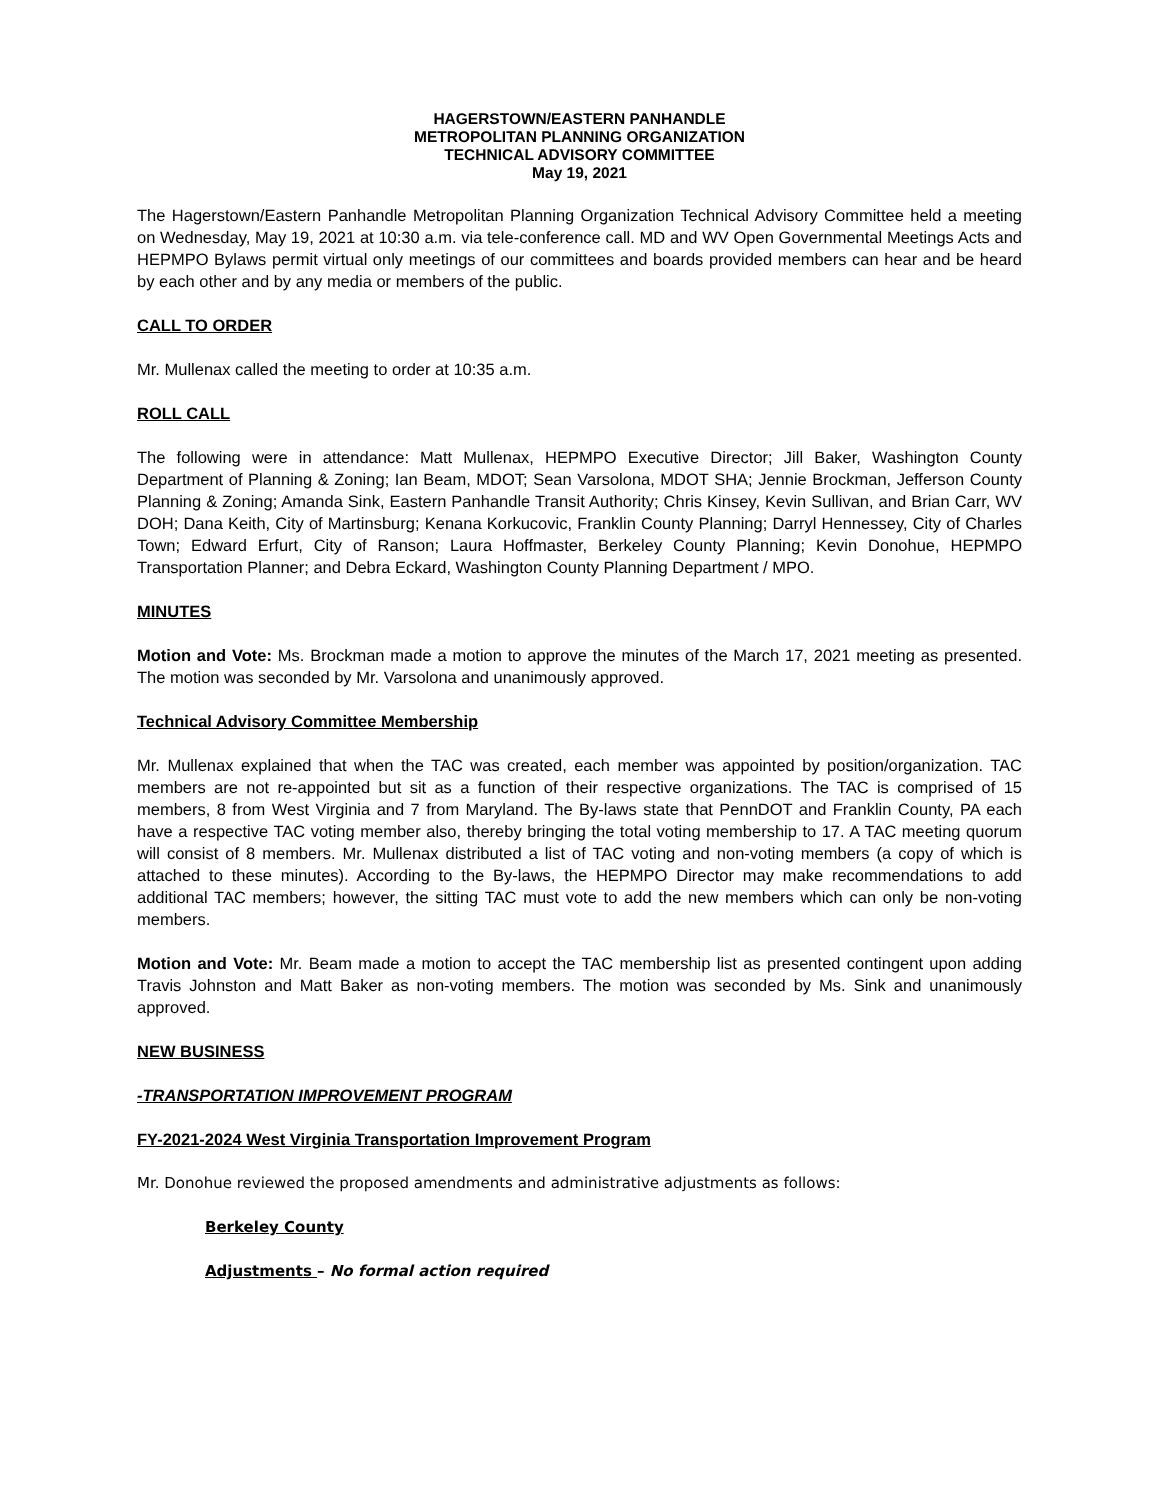HAGERSTOWN/EASTERN PANHANDLE
METROPOLITAN PLANNING ORGANIZATION
TECHNICAL ADVISORY COMMITTEE
May 19, 2021
The Hagerstown/Eastern Panhandle Metropolitan Planning Organization Technical Advisory Committee held a meeting on Wednesday, May 19, 2021 at 10:30 a.m. via tele-conference call. MD and WV Open Governmental Meetings Acts and HEPMPO Bylaws permit virtual only meetings of our committees and boards provided members can hear and be heard by each other and by any media or members of the public.
CALL TO ORDER
Mr. Mullenax called the meeting to order at 10:35 a.m.
ROLL CALL
The following were in attendance: Matt Mullenax, HEPMPO Executive Director; Jill Baker, Washington County Department of Planning & Zoning; Ian Beam, MDOT; Sean Varsolona, MDOT SHA; Jennie Brockman, Jefferson County Planning & Zoning; Amanda Sink, Eastern Panhandle Transit Authority; Chris Kinsey, Kevin Sullivan, and Brian Carr, WV DOH; Dana Keith, City of Martinsburg; Kenana Korkucovic, Franklin County Planning; Darryl Hennessey, City of Charles Town; Edward Erfurt, City of Ranson; Laura Hoffmaster, Berkeley County Planning; Kevin Donohue, HEPMPO Transportation Planner; and Debra Eckard, Washington County Planning Department / MPO.
MINUTES
Motion and Vote: Ms. Brockman made a motion to approve the minutes of the March 17, 2021 meeting as presented. The motion was seconded by Mr. Varsolona and unanimously approved.
Technical Advisory Committee Membership
Mr. Mullenax explained that when the TAC was created, each member was appointed by position/organization. TAC members are not re-appointed but sit as a function of their respective organizations. The TAC is comprised of 15 members, 8 from West Virginia and 7 from Maryland. The By-laws state that PennDOT and Franklin County, PA each have a respective TAC voting member also, thereby bringing the total voting membership to 17. A TAC meeting quorum will consist of 8 members. Mr. Mullenax distributed a list of TAC voting and non-voting members (a copy of which is attached to these minutes). According to the By-laws, the HEPMPO Director may make recommendations to add additional TAC members; however, the sitting TAC must vote to add the new members which can only be non-voting members.
Motion and Vote: Mr. Beam made a motion to accept the TAC membership list as presented contingent upon adding Travis Johnston and Matt Baker as non-voting members. The motion was seconded by Ms. Sink and unanimously approved.
NEW BUSINESS
-TRANSPORTATION IMPROVEMENT PROGRAM
FY-2021-2024 West Virginia Transportation Improvement Program
Mr. Donohue reviewed the proposed amendments and administrative adjustments as follows:
Berkeley County
Adjustments – No formal action required